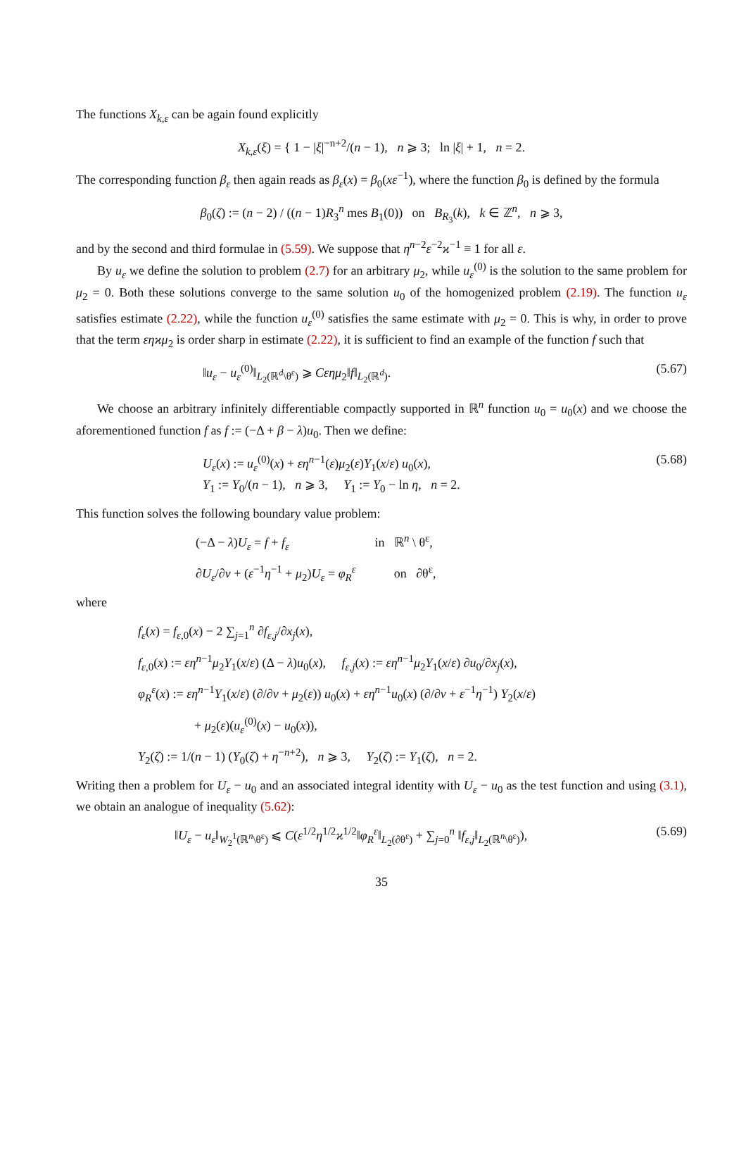The functions X<sub>k,ε</sub> can be again found explicitly
X<sub>k,ε</sub>(ξ) = { 1 − |ξ|<sup>−n+2</sup>/(n − 1), n ⩾ 3; ln |ξ| + 1, n = 2.
The corresponding function β<sub>ε</sub> then again reads as β<sub>ε</sub>(x) = β<sub>0</sub>(xε<sup>−1</sup>), where the function β<sub>0</sub> is defined by the formula
β<sub>0</sub>(ζ) := (n − 2) / ((n − 1)R<sub>3</sub><sup>n</sup> mes B<sub>1</sub>(0)) on B<sub>R<sub>3</sub></sub>(k), k ∈ ℤ<sup>n</sup>, n ⩾ 3,
and by the second and third formulae in (5.59). We suppose that η<sup>n−2</sup>ε<sup>−2</sup>ϰ<sup>−1</sup> ≡ 1 for all ε.
By u<sub>ε</sub> we define the solution to problem (2.7) for an arbitrary μ<sub>2</sub>, while u<sub>ε</sub><sup>(0)</sup> is the solution to the same problem for μ<sub>2</sub> = 0. Both these solutions converge to the same solution u<sub>0</sub> of the homogenized problem (2.19). The function u<sub>ε</sub> satisfies estimate (2.22), while the function u<sub>ε</sub><sup>(0)</sup> satisfies the same estimate with μ<sub>2</sub> = 0. This is why, in order to prove that the term εηϰμ<sub>2</sub> is order sharp in estimate (2.22), it is sufficient to find an example of the function f such that
‖u<sub>ε</sub> − u<sub>ε</sub><sup>(0)</sup>‖<sub>L<sub>2</sub>(ℝ<sup>d</sup>\θ<sup>ε</sup>)</sub> ⩾ Cεημ<sub>2</sub>‖f‖<sub>L<sub>2</sub>(ℝ<sup>d</sup>)</sub>.
(5.67)
We choose an arbitrary infinitely differentiable compactly supported in ℝ<sup>n</sup> function u<sub>0</sub> = u<sub>0</sub>(x) and we choose the aforementioned function f as f := (−Δ + β − λ)u<sub>0</sub>. Then we define:
U<sub>ε</sub>(x) := u<sub>ε</sub><sup>(0)</sup>(x) + εη<sup>n−1</sup>(ε)μ<sub>2</sub>(ε)Y<sub>1</sub>(x/ε) u<sub>0</sub>(x),
Y<sub>1</sub> := Y<sub>0</sub>/(n − 1), n ⩾ 3, Y<sub>1</sub> := Y<sub>0</sub> − ln η, n = 2.
(5.68)
This function solves the following boundary value problem:
(−Δ − λ)U<sub>ε</sub> = f + f<sub>ε</sub> in ℝ<sup>n</sup> \ θ<sup>ε</sup>,
∂U<sub>ε</sub>/∂ν + (ε<sup>−1</sup>η<sup>−1</sup> + μ<sub>2</sub>)U<sub>ε</sub> = φ<sub>R</sub><sup>ε</sup> on ∂θ<sup>ε</sup>,
where
f<sub>ε</sub>(x) = f<sub>ε,0</sub>(x) − 2 ∑<sub>j=1</sub><sup>n</sup> ∂f<sub>ε,j</sub>/∂x<sub>j</sub>(x),
f<sub>ε,0</sub>(x) := εη<sup>n−1</sup>μ<sub>2</sub>Y<sub>1</sub>(x/ε) (Δ − λ)u<sub>0</sub>(x), f<sub>ε,j</sub>(x) := εη<sup>n−1</sup>μ<sub>2</sub>Y<sub>1</sub>(x/ε) ∂u<sub>0</sub>/∂x<sub>j</sub>(x),
φ<sub>R</sub><sup>ε</sup>(x) := εη<sup>n−1</sup>Y<sub>1</sub>(x/ε) (∂/∂ν + μ<sub>2</sub>(ε)) u<sub>0</sub>(x) + εη<sup>n−1</sup>u<sub>0</sub>(x) (∂/∂ν + ε<sup>−1</sup>η<sup>−1</sup>) Y<sub>2</sub>(x/ε)
+ μ<sub>2</sub>(ε)(u<sub>ε</sub><sup>(0)</sup>(x) − u<sub>0</sub>(x)),
Y<sub>2</sub>(ζ) := 1/(n − 1) (Y<sub>0</sub>(ζ) + η<sup>−n+2</sup>), n ⩾ 3, Y<sub>2</sub>(ζ) := Y<sub>1</sub>(ζ), n = 2.
Writing then a problem for U<sub>ε</sub> − u<sub>0</sub> and an associated integral identity with U<sub>ε</sub> − u<sub>0</sub> as the test function and using (3.1), we obtain an analogue of inequality (5.62):
‖U<sub>ε</sub> − u<sub>ε</sub>‖<sub>W<sub>2</sub><sup>1</sup>(ℝ<sup>n</sup>\θ<sup>ε</sup>)</sub> ⩽ C(ε<sup>1/2</sup>η<sup>1/2</sup>ϰ<sup>1/2</sup>‖φ<sub>R</sub><sup>ε</sup>‖<sub>L<sub>2</sub>(∂θ<sup>ε</sup>)</sub> + ∑<sub>j=0</sub><sup>n</sup> ‖f<sub>ε,j</sub>‖<sub>L<sub>2</sub>(ℝ<sup>n</sup>\θ<sup>ε</sup>)</sub>),
(5.69)
35